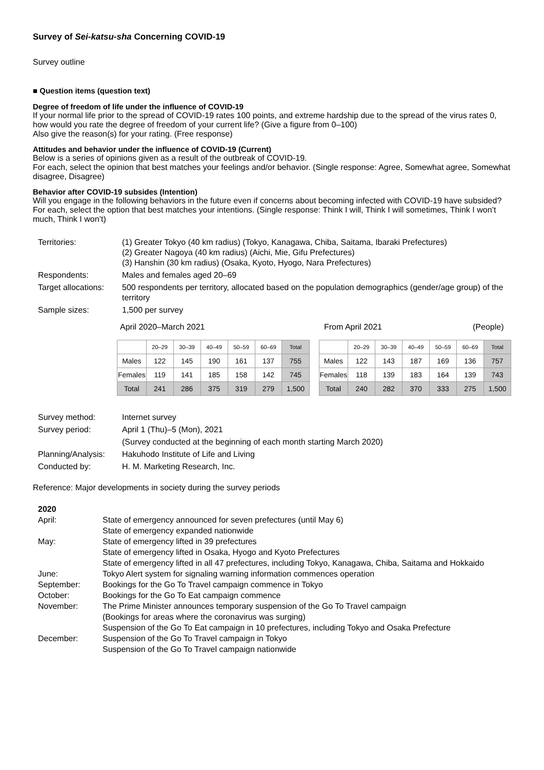Survey of Sei-katsu-sha Concerning COVID-19
Survey outline
■ Question items (question text)
Degree of freedom of life under the influence of COVID-19
If your normal life prior to the spread of COVID-19 rates 100 points, and extreme hardship due to the spread of the virus rates 0, how would you rate the degree of freedom of your current life? (Give a figure from 0–100)
Also give the reason(s) for your rating. (Free response)
Attitudes and behavior under the influence of COVID-19 (Current)
Below is a series of opinions given as a result of the outbreak of COVID-19.
For each, select the opinion that best matches your feelings and/or behavior. (Single response: Agree, Somewhat agree, Somewhat disagree, Disagree)
Behavior after COVID-19 subsides (Intention)
Will you engage in the following behaviors in the future even if concerns about becoming infected with COVID-19 have subsided?
For each, select the option that best matches your intentions. (Single response: Think I will, Think I will sometimes, Think I won’t much, Think I won’t)
| Territories: | (1) Greater Tokyo (40 km radius) (Tokyo, Kanagawa, Chiba, Saitama, Ibaraki Prefectures) (2) Greater Nagoya (40 km radius) (Aichi, Mie, Gifu Prefectures) (3) Hanshin (30 km radius) (Osaka, Kyoto, Hyogo, Nara Prefectures) |
| Respondents: | Males and females aged 20–69 |
| Target allocations: | 500 respondents per territory, allocated based on the population demographics (gender/age group) of the territory |
| Sample sizes: | 1,500 per survey |
April 2020–March 2021 From April 2021 (People)
| | 20–29 | 30–39 | 40–49 | 50–59 | 60–69 | Total |
| --- | --- | --- | --- | --- | --- | --- |
| Males | 122 | 145 | 190 | 161 | 137 | 755 |
| Females | 119 | 141 | 185 | 158 | 142 | 745 |
| Total | 241 | 286 | 375 | 319 | 279 | 1,500 |
| | 20–29 | 30–39 | 40–49 | 50–59 | 60–69 | Total |
| --- | --- | --- | --- | --- | --- | --- |
| Males | 122 | 143 | 187 | 169 | 136 | 757 |
| Females | 118 | 139 | 183 | 164 | 139 | 743 |
| Total | 240 | 282 | 370 | 333 | 275 | 1,500 |
| Survey method: | Internet survey |
| Survey period: | April 1 (Thu)–5 (Mon), 2021 |
| | (Survey conducted at the beginning of each month starting March 2020) |
| Planning/Analysis: | Hakuhodo Institute of Life and Living |
| Conducted by: | H. M. Marketing Research, Inc. |
Reference: Major developments in society during the survey periods
| 2020 | |
| April: | State of emergency announced for seven prefectures (until May 6) State of emergency expanded nationwide |
| May: | State of emergency lifted in 39 prefectures State of emergency lifted in Osaka, Hyogo and Kyoto Prefectures State of emergency lifted in all 47 prefectures, including Tokyo, Kanagawa, Chiba, Saitama and Hokkaido |
| June: | Tokyo Alert system for signaling warning information commences operation |
| September: | Bookings for the Go To Travel campaign commence in Tokyo |
| October: | Bookings for the Go To Eat campaign commence |
| November: | The Prime Minister announces temporary suspension of the Go To Travel campaign (Bookings for areas where the coronavirus was surging) Suspension of the Go To Eat campaign in 10 prefectures, including Tokyo and Osaka Prefecture |
| December: | Suspension of the Go To Travel campaign in Tokyo Suspension of the Go To Travel campaign nationwide |